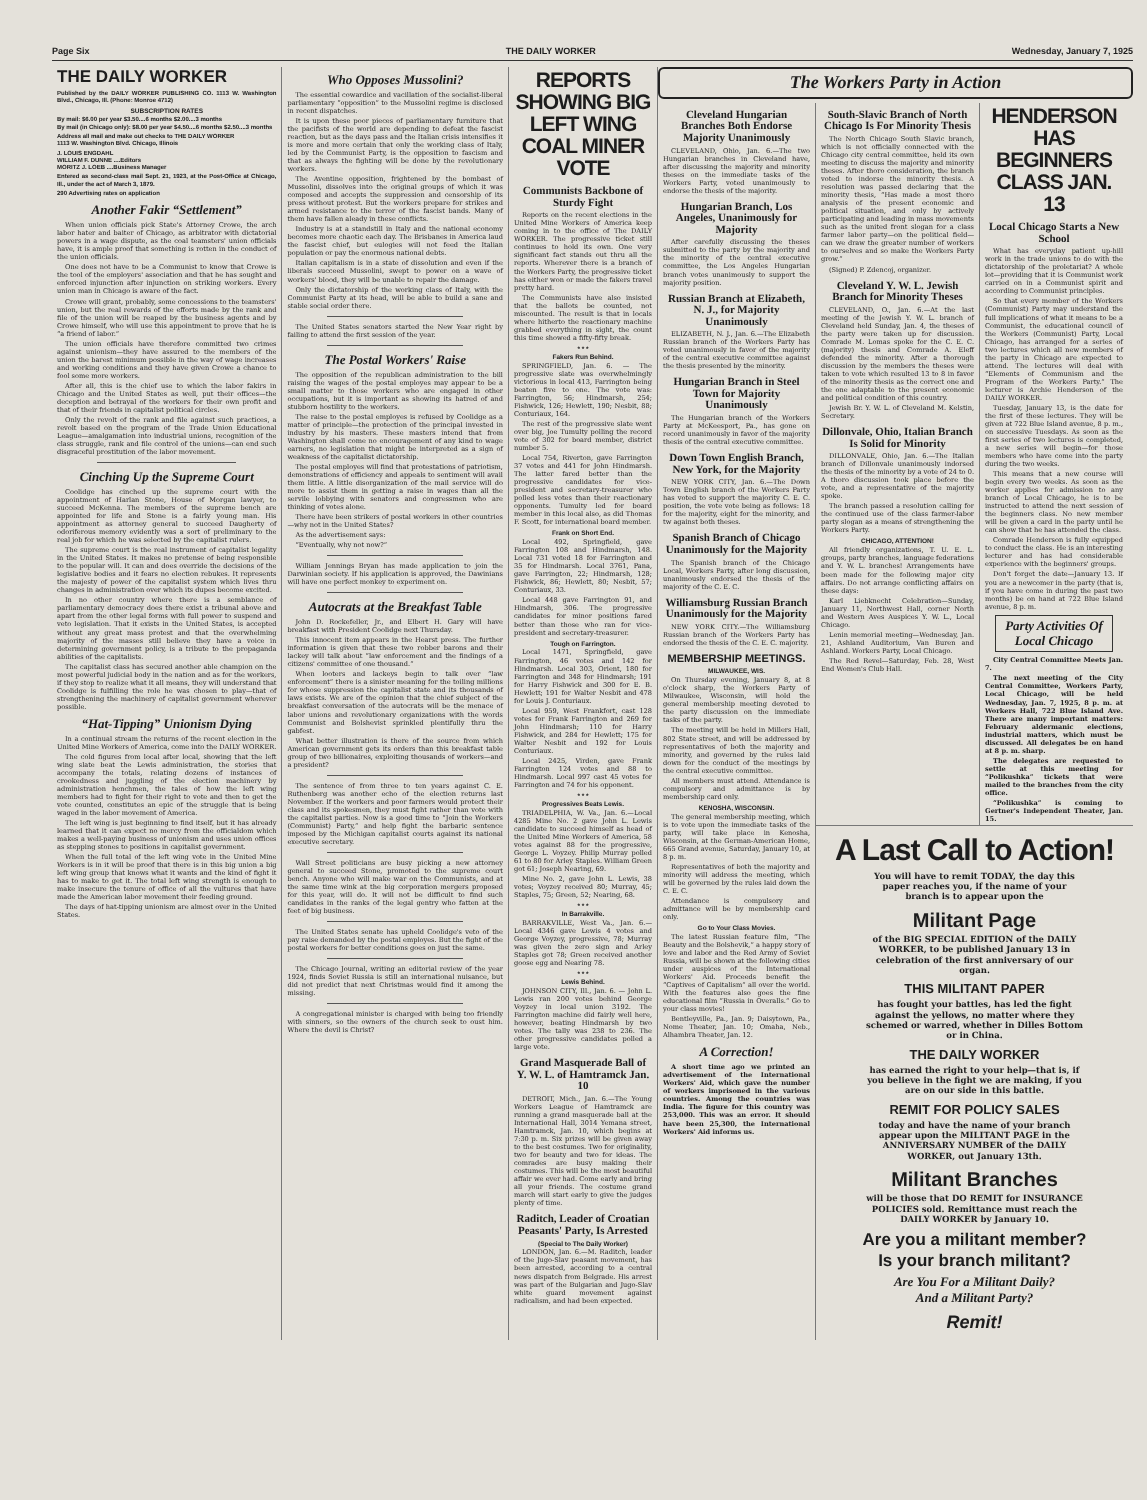Page Six THE DAILY WORKER Wednesday, January 7, 1925
THE DAILY WORKER
Published by the DAILY WORKER PUBLISHING CO. 1113 W. Washington Blvd., Chicago, Ill. (Phone: Monroe 4712)
SUBSCRIPTION RATES
By mail: $6.00 per year $3.50....6 months $2.00....3 months
By mail (in Chicago only): $8.00 per year $4.50....6 months $2.50....3 months
Address all mail and make out checks to THE DAILY WORKER
1113 W. Washington Blvd. Chicago, Illinois
J. LOUIS ENGDAHL
WILLIAM F. DUNNE ....Editors
MORITZ J. LOEB ....Business Manager
Entered as second-class mail Sept. 21, 1923, at the Post-Office at Chicago, Ill., under the act of March 3, 1879.
290 Advertising rates on application
Another Fakir “Settlement”
When union officials pick State's Attorney Crowe, the arch labor hater and baiter of Chicago, as arbitrator with dictatorial powers in a wage dispute, as the coal teamsters' union officials have, it is ample proof that something is rotten in the conduct of the union officials.
One does not have to be a Communist to know that Crowe is the tool of the employers' association and that he has sought and enforced injunction after injunction on striking workers. Every union man in Chicago is aware of the fact.
Crowe will grant, probably, some concessions to the teamsters' union, but the real rewards of the efforts made by the rank and file of the union will be reaped by the business agents and by Crowe himself, who will use this appointment to prove that he is “a friend of labor.”
The union officials have therefore committed two crimes against unionism—they have assured to the members of the union the barest minimum possible in the way of wage increases and working conditions and they have given Crowe a chance to fool some more workers.
After all, this is the chief use to which the labor fakirs in Chicago and the United States as well, put their offices—the deception and betrayal of the workers for their own profit and that of their friends in capitalist political circles.
Only the revolt of the rank and file against such practices, a revolt based on the program of the Trade Union Educational League—amalgamation into industrial unions, recognition of the class struggle, rank and file control of the unions—can end such disgraceful prostitution of the labor movement.
Cinching Up the Supreme Court
Coolidge has cinched up the supreme court with the appointment of Harlan Stone, House of Morgan lawyer, to succeed McKenna. The members of the supreme bench are appointed for life and Stone is a fairly young man. His appointment as attorney general to succeed Daugherty of odoriferous memory evidently was a sort of preliminary to the real job for which he was selected by the capitalist rulers.
The supreme court is the real instrument of capitalist legality in the United States. It makes no pretense of being responsible to the popular will. It can and does override the decisions of the legislative bodies and it fears no election rebukes. It represents the majesty of power of the capitalist system which lives thru changes in administration over which its dupes become excited.
In no other country where there is a semblance of parliamentary democracy does there exist a tribunal above and apart from the other legal forms with full power to suspend and veto legislation. That it exists in the United States, is accepted without any great mass protest and that the overwhelming majority of the masses still believe they have a voice in determining government policy, is a tribute to the propaganda abilities of the capitalists.
The capitalist class has secured another able champion on the most powerful judicial body in the nation and as for the workers, if they stop to realize what it all means, they will understand that Coolidge is fulfilling the role he was chosen to play—that of strengthening the machinery of capitalist government wherever possible.
“Hat-Tipping” Unionism Dying
In a continual stream the returns of the recent election in the United Mine Workers of America, come into the DAILY WORKER.
The cold figures from local after local, showing that the left wing slate beat the Lewis administration, the stories that accompany the totals, relating dozens of instances of crookedness and juggling of the election machinery by administration henchmen, the tales of how the left wing members had to fight for their right to vote and then to get the vote counted, constitutes an epic of the struggle that is being waged in the labor movement of America.
The left wing is just beginning to find itself, but it has already learned that it can expect no mercy from the officialdom which makes a well-paying business of unionism and uses union offices as stepping stones to positions in capitalist government.
When the full total of the left wing vote in the United Mine Workers is in it will be proof that there is in this big union a big left wing group that knows what it wants and the kind of fight it has to make to get it. The total left wing strength is enough to make insecure the tenure of office of all the vultures that have made the American labor movement their feeding ground.
The days of hat-tipping unionism are almost over in the United States.
Who Opposes Mussolini?
The essential cowardice and vacillation of the socialist-liberal parliamentary “opposition” to the Mussolini regime is disclosed in recent dispatches.
It is upon these poor pieces of parliamentary furniture that the pacifists of the world are depending to defeat the fascist reaction, but as the days pass and the Italian crisis intensifies it is more and more certain that only the working class of Italy, led by the Communist Party, is the opposition to fascism and that as always the fighting will be done by the revolutionary workers.
The Aventine opposition, frightened by the bombast of Mussolini, dissolves into the original groups of which it was composed and accepts the suppression and censorship of its press without protest. But the workers prepare for strikes and armed resistance to the terror of the fascist bands. Many of them have fallen aleady in these conflicts.
Industry is at a standstill in Italy and the national economy becomes more chaotic each day. The Brisbanes in America laud the fascist chief, but eulogies will not feed the Italian population or pay the enormous national debts.
Italian capitalism is in a state of dissolution and even if the liberals succeed Mussolini, swept to power on a wave of workers' blood, they will be unable to repair the damage.
Only the dictatorship of the working class of Italy, with the Communist Party at its head, will be able to build a sane and stable social order there.
The United States senators started the New Year right by failing to attend the first session of the year.
The Postal Workers' Raise
The opposition of the republican administration to the bill raising the wages of the postal employes may appear to be a small matter to those workers who are engaged in other occupations, but it is important as showing its hatred of and stubborn hostility to the workers.
The raise to the postal employes is refused by Coolidge as a matter of principle—the protection of the principal invested in industry by his masters. These masters intend that from Washington shall come no encouragement of any kind to wage earners, no legislation that might be interpreted as a sign of weakness of the capitalist dictatorship.
The postal employes will find that protestations of patriotism, demonstrations of efficiency and appeals to sentiment will avail them little. A little disorganization of the mail service will do more to assist them in getting a raise in wages than all the servile lobbying with senators and congressmen who are thinking of votes alone.
There have been strikers of postal workers in other countries—why not in the United States?
As the advertisement says:
“Eventually, why not now?”
William Jennings Bryan has made application to join the Darwinian society. If his application is approved, the Dawinians will have one perfect monkey to experiment on.
Autocrats at the Breakfast Table
John D. Rockefeller, Jr., and Elbert H. Gary will have breakfast with President Coolidge next Thursday.
This innocent item appears in the Hearst press. The further information is given that these two robber barons and their lackey will talk about “law enforcement and the findings of a citizens' committee of one thousand.”
When looters and lackeys begin to talk over “law enforcement” there is a sinister meaning for the toiling millions for whose suppression the capitalist state and its thousands of laws exists. We are of the opinion that the chief subject of the breakfast conversation of the autocrats will be the menace of labor unions and revolutionary organizations with the words Communist and Bolshevist sprinkled plentifully thru the gabfest.
What better illustration is there of the source from which American government gets its orders than this breakfast table group of two billionaires, exploiting thousands of workers—and a president?
The sentence of from three to ten years against C. E. Ruthenberg was another echo of the election returns last November. If the workers and poor farmers would protect their class and its spokesmen, they must fight rather than vote with the capitalist parties. Now is a good time to “Join the Workers (Communist) Party,” and help fight the barbaric sentence imposed by the Michigan capitalist courts against its national executive secretary.
Wall Street politicians are busy picking a new attorney general to succeed Stone, promoted to the supreme court bench. Anyone who will make war on the Communists, and at the same time wink at the big corporation mergers proposed for this year, will do. It will not be difficult to find such candidates in the ranks of the legal gentry who fatten at the feet of big business.
The United States senate has upheld Coolidge's veto of the pay raise demanded by the postal employes. But the fight of the postal workers for better conditions goes on just the same.
The Chicago Journal, writing an editorial review of the year 1924, finds Soviet Russia is still an international nuisance, but did not predict that next Christmas would find it among the missing.
A congregational minister is charged with being too friendly with sinners, so the owners of the church seek to oust him. Where the devil is Christ?
REPORTS SHOWING BIG LEFT WING COAL MINER VOTE
Communists Backbone of Sturdy Fight
Reports on the recent elections in the United Mine Workers of America keep coming in to the office of The DAILY WORKER. The progressive ticket still continues to hold its own. One very significant fact stands out thru all the reports. Wherever there is a branch of the Workers Party, the progressive ticket has either won or made the fakers travel pretty hard.
The Communists have also insisted that the ballots be counted, not miscounted. The result is that in locals where hitherto the reactionary machine grabbed everything in sight, the count this time showed a fifty-fifty break.
* * *
Fakers Run Behind.
SPRINGFIELD, Jan. 6. — The progressive slate was overwhelmingly victorious in local 413, Farrington being beaten five to one. The vote was: Farrington, 56; Hindmarsh, 254; Fishwick, 126; Hewlett, 190; Nesbit, 88; Conturiaux, 164.
The rest of the progressive slate went over big, Joe Tumulty polling the record vote of 302 for board member, district number 5.
Local 754, Riverton, gave Farrington 37 votes and 441 for John Hindmarsh. The latter fared better than the progressive candidates for vice-president and secretary-treasurer who polled less votes than their reactionary opponents. Tumulty led for board member in this local also, as did Thomas F. Scott, for international board member.
Frank on Short End.
Local 492, Springfield, gave Farrington 108 and Hindmarsh, 148. Local 731 voted 18 for Farrington and 35 for Hindmarsh. Local 3761, Pana, gave Farrington, 22; Hindmarsh, 128; Fishwick, 86; Hewlett, 80; Nesbit, 57; Conturiaux, 33.
Local 448 gave Farrington 91, and Hindmarsh, 306. The progressive candidates for minor positions fared better than those who ran for vice-president and secretary-treasurer.
Tough on Farrington.
Local 1471, Springfield, gave Farrington, 46 votes and 142 for Hindmarsh. Local 303, Orient, 180 for Farrington and 348 for Hindmarsh; 191 for Harry Fishwick and 300 for E. B. Hewlett; 191 for Walter Nesbit and 478 for Louis J. Conturiaux.
Local 959, West Frankfort, cast 128 votes for Frank Farrington and 269 for John Hindmarsh; 110 for Harry Fishwick, and 284 for Hewlett; 175 for Walter Nesbit and 192 for Louis Conturiaux.
Local 2425, Virden, gave Frank Farrington 124 votes and 88 to Hindmarsh. Local 997 cast 45 votes for Farrington and 74 for his opponent.
* * *
Progressives Beats Lewis.
TRIADELPHIA, W. Va., Jan. 6.—Local 4285 Mine No. 2 gave John L. Lewis candidate to succeed himself as head of the United Mine Workers of America, 58 votes against 88 for the progressive, George L. Voyzey. Philip Murray polled 61 to 80 for Arley Staples. William Green got 61; Joseph Nearing, 69.
Mine No. 2, gave John L. Lewis, 38 votes; Voyzey received 80; Murray, 45; Staples, 75; Green, 52; Nearing, 68.
* * *
In Barrakville.
BARRAKVILLE, West Va., Jan. 6.—Local 4346 gave Lewis 4 votes and George Voyzey, progressive, 78; Murray was given the zero sign and Arley Staples got 78; Green received another goose egg and Nearing 78.
* * *
Lewis Behind.
JOHNSON CITY, Ill., Jan. 6. — John L. Lewis ran 200 votes behind George Voyzey in local union 3192. The Farrington machine did fairly well here, however, beating Hindmarsh by two votes. The tally was 238 to 236. The other progressive candidates polled a large vote.
Grand Masquerade Ball of Y. W. L. of Hamtramck Jan. 10
DETROIT, Mich., Jan. 6.—The Young Workers League of Hamtramck are running a grand masquerade ball at the International Hall, 3014 Yemana street, Hamtramck, Jan. 10, which begins at 7:30 p. m. Six prizes will be given away to the best costumes. Two for originality, two for beauty and two for ideas. The comrades are busy making their costumes. This will be the most beautiful affair we ever had. Come early and bring all your friends. The costume grand march will start early to give the judges plenty of time.
Raditch, Leader of Croatian Peasants' Party, Is Arrested
(Special to The Daily Worker)
LONDON, Jan. 6.—M. Raditch, leader of the Jugo-Slav peasant movement, has been arrested, according to a central news dispatch from Belgrade. His arrest was part of the Bulgarian and Jugo-Slav white guard movement against radicalism, and had been expected.
The Workers Party in Action
Cleveland Hungarian Branches Both Endorse Majority Unanimously
CLEVELAND, Ohio, Jan. 6.—The two Hungarian branches in Cleveland have, after discussing the majority and minority theses on the immediate tasks of the Workers Party, voted unanimously to endorse the thesis of the majority.
Hungarian Branch, Los Angeles, Unanimously for Majority
After carefully discussing the theses submitted to the party by the majority and the minority of the central executive committee, the Los Angeles Hungarian branch votes unanimously to support the majority position.
Russian Branch at Elizabeth, N. J., for Majority Unanimously
ELIZABETH, N. J., Jan. 6.—The Elizabeth Russian branch of the Workers Party has voted unanimously in favor of the majority of the central executive committee against the thesis presented by the minority.
Hungarian Branch in Steel Town for Majority Unanimously
The Hungarian branch of the Workers Party at McKeesport, Pa., has gone on record unanimously in favor of the majority thesis of the central executive committee.
Down Town English Branch, New York, for the Majority
NEW YORK CITY, Jan. 6.—The Down Town English branch of the Workers Party has voted to support the majority C. E. C. position, the vote vote being as follows: 18 for the majority, eight for the minority, and tw against both theses.
Spanish Branch of Chicago Unanimously for the Majority
The Spanish branch of the Chicago Local, Workers Party, after long discussion, unanimously endorsed the thesis of the majority of the C. E. C.
Williamsburg Russian Branch Unanimously for the Majority
NEW YORK CITY.—The Williamsburg Russian branch of the Workers Party has endorsed the thesis of the C. E. C. majority.
MEMBERSHIP MEETINGS.
MILWAUKEE, WIS.
On Thursday evening, January 8, at 8 o'clock sharp, the Workers Party of Milwaukee, Wisconsin, will hold the general membership meeting devoted to the party discussion on the immediate tasks of the party.
The meeting will be held in Millers Hall, 802 State street, and will be addressed by representatives of both the majority and minority, and governed by the rules laid down for the conduct of the meetings by the central executive committee.
All members must attend. Attendance is compulsory and admittance is by membership card only.
KENOSHA, WISCONSIN.
The general membership meeting, which is to vote upon the immediate tasks of the party, will take place in Kenosha, Wisconsin, at the German-American Home, 665 Grand avenue, Saturday, January 10, at 8 p. m.
Representatives of both the majority and minority will address the meeting, which will be governed by the rules laid down the C. E. C.
Attendance is compulsory and admittance will be by membership card only.
Go to Your Class Movies.
The latest Russian feature film, “The Beauty and the Bolshevik,” a happy story of love and labor and the Red Army of Soviet Russia, will be shown at the following cities under auspices of the International Workers' Aid. Proceeds benefit the “Captives of Capitalism” all over the world. With the features also goes the fine educational film “Russia in Overalls.” Go to your class movies!
Bentleyville, Pa., Jan. 9; Daisytown, Pa., Nome Theater, Jan. 10; Omaha, Neb., Alhambra Theater, Jan. 12.
A Correction!
A short time ago we printed an advertisement of the International Workers' Aid, which gave the number of workers imprisoned in the various countries. Among the countries was India. The figure for this country was 253,000. This was an error. It should have been 25,300, the International Workers' Aid informs us.
South-Slavic Branch of North Chicago Is For Minority Thesis
The North Chicago South Slavic branch, which is not officially connected with the Chicago city central committee, held its own meeting to discuss the majority and minority theses. After thoro consideration, the branch voted to indorse the minority thesis. A resolution was passed declaring that the minority thesis, “Has made a most thoro analysis of the present economic and political situation, and only by actively participating and leading in mass movements such as the united front slogan for a class farmer labor party—on the political field—can we draw the greater number of workers to ourselves and so make the Workers Party grow.”
(Signed) P. Zdencoj, organizer.
Cleveland Y. W. L. Jewish Branch for Minority Theses
CLEVELAND, O., Jan. 6.—At the last meeting of the Jewish Y. W. L. branch of Cleveland held Sunday, Jan. 4, the theses of the party were taken up for discussion. Comrade M. Lomas spoke for the C. E. C. (majority) thesis and Comrade A. Eleff defended the minority. After a thorough discussion by the members the theses were taken to vote which resulted 13 to 8 in favor of the minority thesis as the correct one and the one adaptable to the present economic and political condition of this country.
Jewish Br. Y. W. L. of Cleveland M. Kelstin, Secretary.
Dillonvale, Ohio, Italian Branch Is Solid for Minority
DILLONVALE, Ohio, Jan. 6.—The Italian branch of Dillonvale unanimously indorsed the thesis of the minority by a vote of 24 to 0. A thoro discussion took place before the vote, and a representative of the majority spoke.
The branch passed a resolution calling for the continued use of the class farmer-labor party slogan as a means of strengthening the Workers Party.
CHICAGO, ATTENTION!
All friendly organizations, T. U. E. L. groups, party branches, language federations and Y. W. L. branches! Arrangements have been made for the following major city affairs. Do not arrange conflicting affairs on these days:
Karl Liebknecht Celebration—Sunday, January 11, Northwest Hall, corner North and Western Aves Auspices Y. W. L., Local Chicago.
Lenin memorial meeting—Wednesday, Jan. 21, Ashland Auditorium, Van Buren and Ashland. Workers Party, Local Chicago.
The Red Revel—Saturday, Feb. 28, West End Women's Club Hall.
HENDERSON HAS BEGINNERS CLASS JAN. 13
Local Chicago Starts a New School
What has everyday patient up-hill work in the trade unions to do with the dictatorship of the proletariat? A whole lot—providing that it is Communist work carried on in a Communist spirit and according to Communist principles.
So that every member of the Workers (Communist) Party may understand the full implications of what it means to be a Communist, the educational council of the Workers (Communist) Party, Local Chicago, has arranged for a series of two lectures which all new members of the party in Chicago are expected to attend. The lectures will deal with “Elements of Communism and the Program of the Workers Party.” The lecturer is Archie Henderson of the DAILY WORKER.
Tuesday, January 13, is the date for the first of these lectures. They will be given at 722 Blue Island avenue, 8 p. m., on successive Tuesdays. As soon as the first series of two lectures is completed, a new series will begin—for those members who have come into the party during the two weeks.
This means that a new course will begin every two weeks. As soon as the worker applies for admission to any branch of Local Chicago, he is to be instructed to attend the next session of the beginners class. No new member will be given a card in the party until he can show that he has attended the class.
Comrade Henderson is fully equipped to conduct the class. He is an interesting lecturer and has had considerable experience with the beginners' groups.
Don't forget the date—January 13. If you are a newcomer in the party (that is, if you have come in during the past two months) be on hand at 722 Blue Island avenue, 8 p. m.
Party Activities Of Local Chicago
City Central Committee Meets Jan. 7.
The next meeting of the City Central Committee, Workers Party, Local Chicago, will be held Wednesday, Jan. 7, 1925, 8 p. m. at Workers Hall, 722 Blue Island Ave. There are many important matters: February aldermanic elections, industrial matters, which must be discussed. All delegates be on hand at 8 p. m. sharp.
The delegates are requested to settle at this meeting for “Polikushka” tickets that were mailed to the branches from the city office.
“Polikushka” is coming to Gertner's Independent Theater, Jan. 15.
A Last Call to Action!
You will have to remit TODAY, the day this paper reaches you, if the name of your branch is to appear upon the
Militant Page
of the BIG SPECIAL EDITION of the DAILY WORKER, to be published January 13 in celebration of the first anniversary of our organ.
THIS MILITANT PAPER
has fought your battles, has led the fight against the yellows, no matter where they schemed or warred, whether in Dilles Bottom or in China.
THE DAILY WORKER
has earned the right to your help—that is, if you believe in the fight we are making, if you are on our side in this battle.
REMIT FOR POLICY SALES
today and have the name of your branch appear upon the MILITANT PAGE in the ANNIVERSARY NUMBER of the DAILY WORKER, out January 13th.
Militant Branches
will be those that DO REMIT for INSURANCE POLICIES sold. Remittance must reach the DAILY WORKER by January 10.
Are you a militant member?
Is your branch militant?
Are You For a Militant Daily?
And a Militant Party?
Remit!